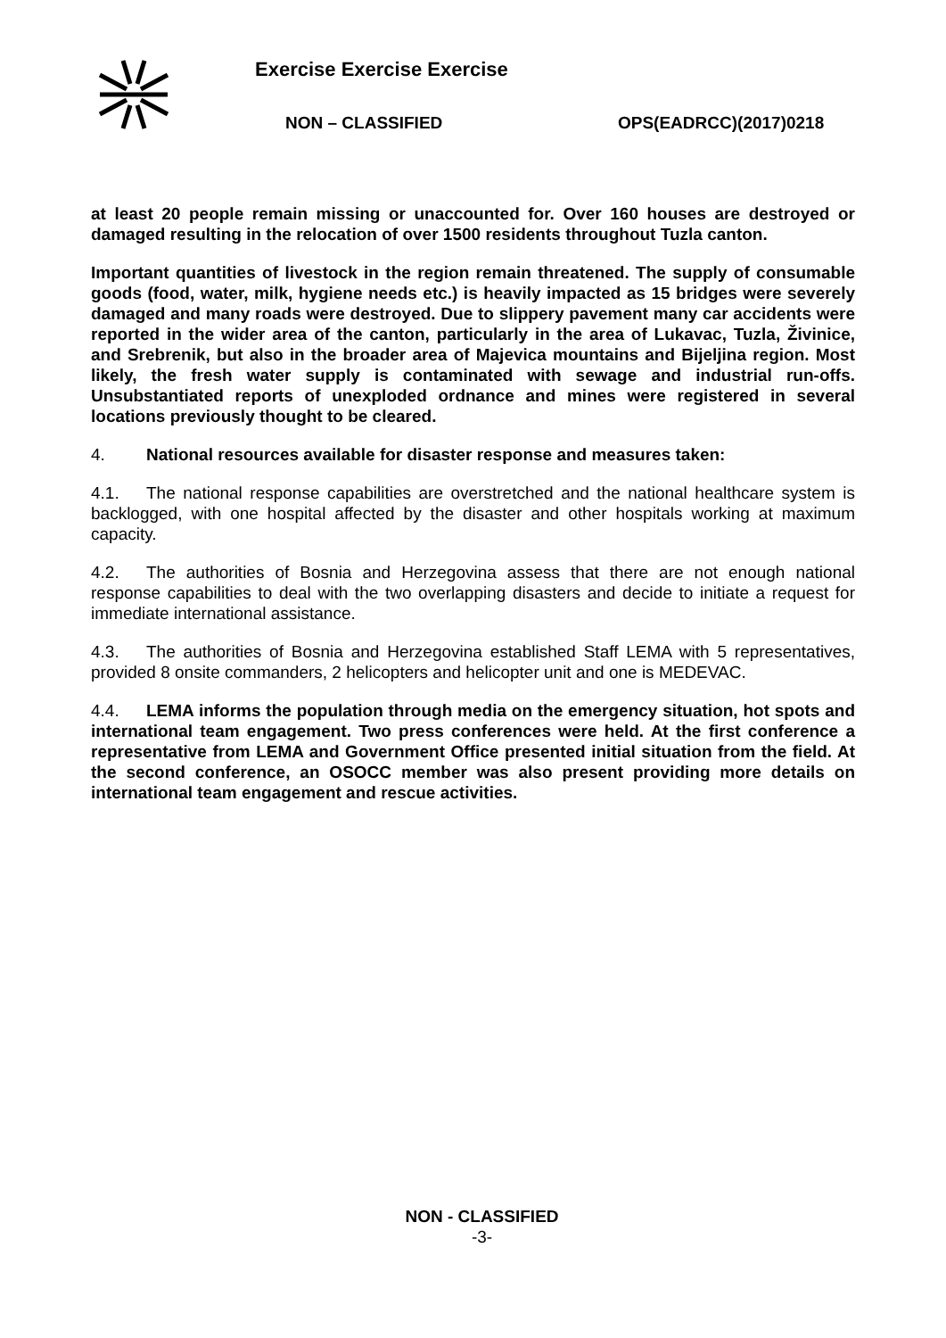Exercise Exercise Exercise
NON – CLASSIFIED OPS(EADRCC)(2017)0218
at least 20 people remain missing or unaccounted for. Over 160 houses are destroyed or damaged resulting in the relocation of over 1500 residents throughout Tuzla canton.
Important quantities of livestock in the region remain threatened. The supply of consumable goods (food, water, milk, hygiene needs etc.) is heavily impacted as 15 bridges were severely damaged and many roads were destroyed. Due to slippery pavement many car accidents were reported in the wider area of the canton, particularly in the area of Lukavac, Tuzla, Živinice, and Srebrenik, but also in the broader area of Majevica mountains and Bijeljina region. Most likely, the fresh water supply is contaminated with sewage and industrial run-offs. Unsubstantiated reports of unexploded ordnance and mines were registered in several locations previously thought to be cleared.
4. National resources available for disaster response and measures taken:
4.1. The national response capabilities are overstretched and the national healthcare system is backlogged, with one hospital affected by the disaster and other hospitals working at maximum capacity.
4.2. The authorities of Bosnia and Herzegovina assess that there are not enough national response capabilities to deal with the two overlapping disasters and decide to initiate a request for immediate international assistance.
4.3. The authorities of Bosnia and Herzegovina established Staff LEMA with 5 representatives, provided 8 onsite commanders, 2 helicopters and helicopter unit and one is MEDEVAC.
4.4. LEMA informs the population through media on the emergency situation, hot spots and international team engagement. Two press conferences were held. At the first conference a representative from LEMA and Government Office presented initial situation from the field. At the second conference, an OSOCC member was also present providing more details on international team engagement and rescue activities.
NON - CLASSIFIED
-3-